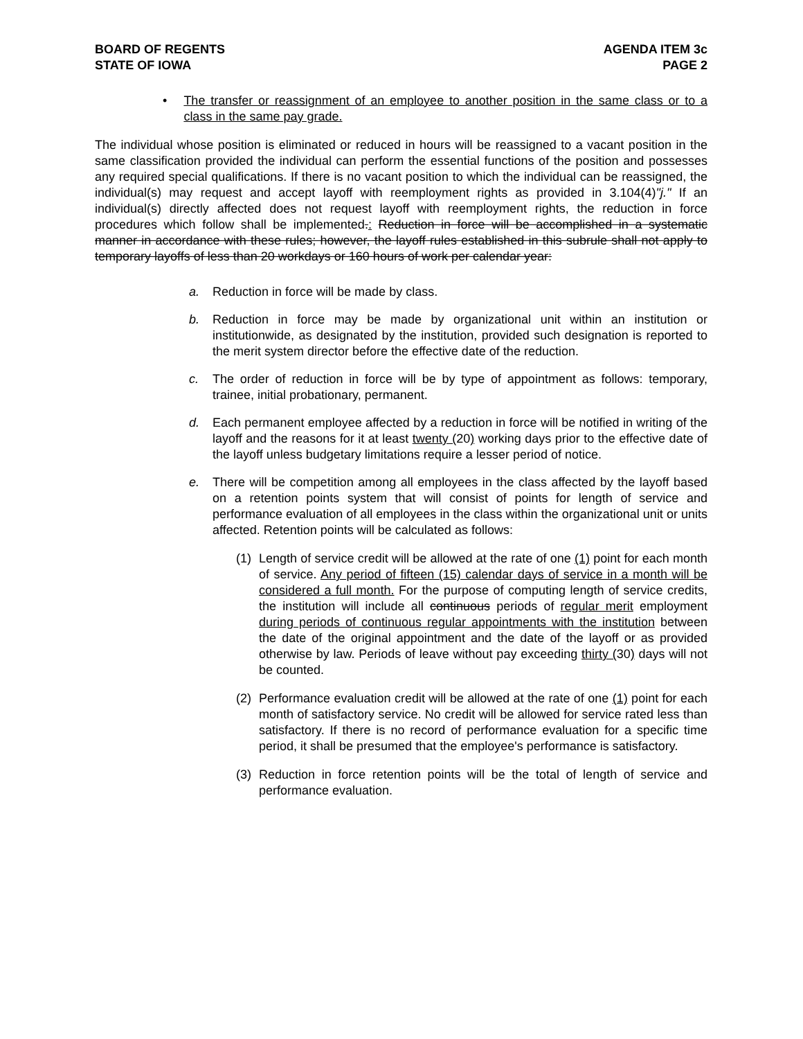BOARD OF REGENTS
STATE OF IOWA
AGENDA ITEM 3c
PAGE 2
• The transfer or reassignment of an employee to another position in the same class or to a class in the same pay grade.
The individual whose position is eliminated or reduced in hours will be reassigned to a vacant position in the same classification provided the individual can perform the essential functions of the position and possesses any required special qualifications. If there is no vacant position to which the individual can be reassigned, the individual(s) may request and accept layoff with reemployment rights as provided in 3.104(4)"j." If an individual(s) directly affected does not request layoff with reemployment rights, the reduction in force procedures which follow shall be implemented.: Reduction in force will be accomplished in a systematic manner in accordance with these rules; however, the layoff rules established in this subrule shall not apply to temporary layoffs of less than 20 workdays or 160 hours of work per calendar year:
a. Reduction in force will be made by class.
b. Reduction in force may be made by organizational unit within an institution or institutionwide, as designated by the institution, provided such designation is reported to the merit system director before the effective date of the reduction.
c. The order of reduction in force will be by type of appointment as follows: temporary, trainee, initial probationary, permanent.
d. Each permanent employee affected by a reduction in force will be notified in writing of the layoff and the reasons for it at least twenty (20) working days prior to the effective date of the layoff unless budgetary limitations require a lesser period of notice.
e. There will be competition among all employees in the class affected by the layoff based on a retention points system that will consist of points for length of service and performance evaluation of all employees in the class within the organizational unit or units affected. Retention points will be calculated as follows:
(1) Length of service credit will be allowed at the rate of one (1) point for each month of service. Any period of fifteen (15) calendar days of service in a month will be considered a full month. For the purpose of computing length of service credits, the institution will include all continuous periods of regular merit employment during periods of continuous regular appointments with the institution between the date of the original appointment and the date of the layoff or as provided otherwise by law. Periods of leave without pay exceeding thirty (30) days will not be counted.
(2) Performance evaluation credit will be allowed at the rate of one (1) point for each month of satisfactory service. No credit will be allowed for service rated less than satisfactory. If there is no record of performance evaluation for a specific time period, it shall be presumed that the employee's performance is satisfactory.
(3) Reduction in force retention points will be the total of length of service and performance evaluation.